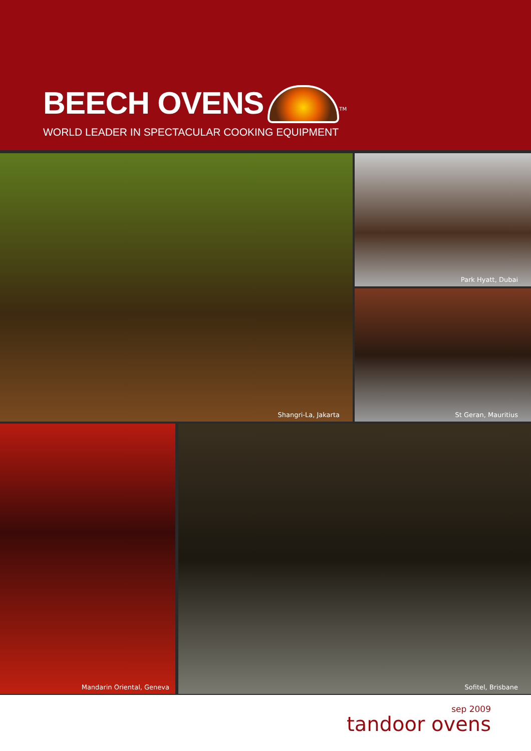BEECH OVENS
<sup>TM</sup>
WORLD LEADER IN SPECTACULAR COOKING EQUIPMENT
Shangri-La, Jakarta
Park Hyatt, Dubai
St Geran, Mauritius
Mandarin Oriental, Geneva
Sofitel, Brisbane
sep 2009
tandoor ovens